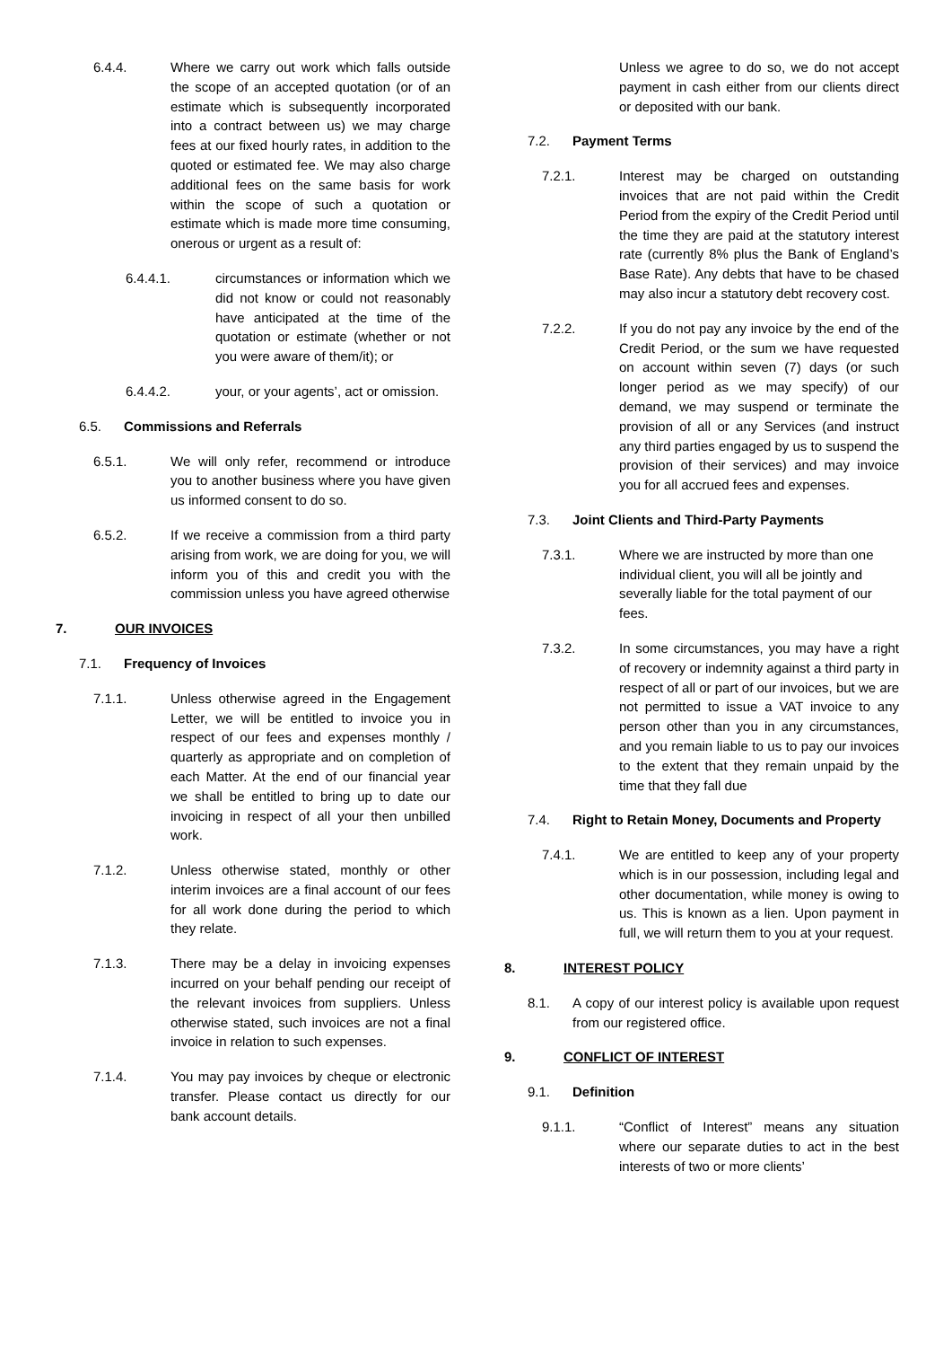6.4.4. Where we carry out work which falls outside the scope of an accepted quotation (or of an estimate which is subsequently incorporated into a contract between us) we may charge fees at our fixed hourly rates, in addition to the quoted or estimated fee. We may also charge additional fees on the same basis for work within the scope of such a quotation or estimate which is made more time consuming, onerous or urgent as a result of:
6.4.4.1. circumstances or information which we did not know or could not reasonably have anticipated at the time of the quotation or estimate (whether or not you were aware of them/it); or
6.4.4.2. your, or your agents’, act or omission.
6.5. Commissions and Referrals
6.5.1. We will only refer, recommend or introduce you to another business where you have given us informed consent to do so.
6.5.2. If we receive a commission from a third party arising from work, we are doing for you, we will inform you of this and credit you with the commission unless you have agreed otherwise
7. OUR INVOICES
7.1. Frequency of Invoices
7.1.1. Unless otherwise agreed in the Engagement Letter, we will be entitled to invoice you in respect of our fees and expenses monthly / quarterly as appropriate and on completion of each Matter. At the end of our financial year we shall be entitled to bring up to date our invoicing in respect of all your then unbilled work.
7.1.2. Unless otherwise stated, monthly or other interim invoices are a final account of our fees for all work done during the period to which they relate.
7.1.3. There may be a delay in invoicing expenses incurred on your behalf pending our receipt of the relevant invoices from suppliers. Unless otherwise stated, such invoices are not a final invoice in relation to such expenses.
7.1.4. You may pay invoices by cheque or electronic transfer. Please contact us directly for our bank account details.
Unless we agree to do so, we do not accept payment in cash either from our clients direct or deposited with our bank.
7.2. Payment Terms
7.2.1. Interest may be charged on outstanding invoices that are not paid within the Credit Period from the expiry of the Credit Period until the time they are paid at the statutory interest rate (currently 8% plus the Bank of England’s Base Rate). Any debts that have to be chased may also incur a statutory debt recovery cost.
7.2.2. If you do not pay any invoice by the end of the Credit Period, or the sum we have requested on account within seven (7) days (or such longer period as we may specify) of our demand, we may suspend or terminate the provision of all or any Services (and instruct any third parties engaged by us to suspend the provision of their services) and may invoice you for all accrued fees and expenses.
7.3. Joint Clients and Third-Party Payments
7.3.1. Where we are instructed by more than one individual client, you will all be jointly and severally liable for the total payment of our fees.
7.3.2. In some circumstances, you may have a right of recovery or indemnity against a third party in respect of all or part of our invoices, but we are not permitted to issue a VAT invoice to any person other than you in any circumstances, and you remain liable to us to pay our invoices to the extent that they remain unpaid by the time that they fall due
7.4. Right to Retain Money, Documents and Property
7.4.1. We are entitled to keep any of your property which is in our possession, including legal and other documentation, while money is owing to us. This is known as a lien. Upon payment in full, we will return them to you at your request.
8. INTEREST POLICY
8.1. A copy of our interest policy is available upon request from our registered office.
9. CONFLICT OF INTEREST
9.1. Definition
9.1.1. “Conflict of Interest” means any situation where our separate duties to act in the best interests of two or more clients’